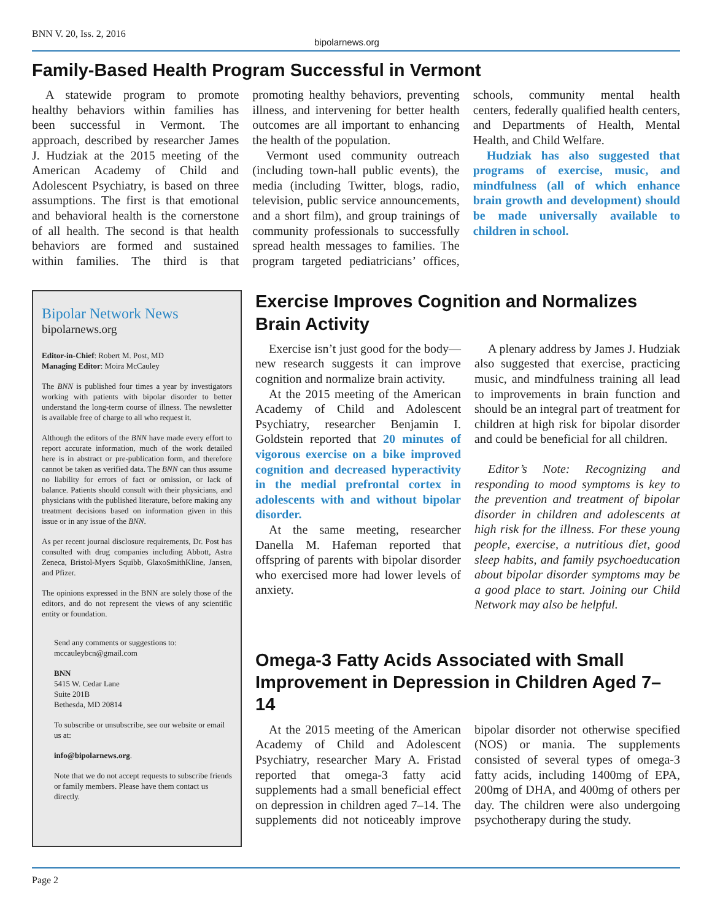BNN V. 20, Iss. 2, 2016
bipolarnews.org
Family-Based Health Program Successful in Vermont
A statewide program to promote healthy behaviors within families has been successful in Vermont. The approach, described by researcher James J. Hudziak at the 2015 meeting of the American Academy of Child and Adolescent Psychiatry, is based on three assumptions. The first is that emotional and behavioral health is the cornerstone of all health. The second is that health behaviors are formed and sustained within families. The third is that promoting healthy behaviors, preventing illness, and intervening for better health outcomes are all important to enhancing the health of the population.
Vermont used community outreach (including town-hall public events), the media (including Twitter, blogs, radio, television, public service announcements, and a short film), and group trainings of community professionals to successfully spread health messages to families. The program targeted pediatricians’ offices, schools, community mental health centers, federally qualified health centers, and Departments of Health, Mental Health, and Child Welfare.
Hudziak has also suggested that programs of exercise, music, and mindfulness (all of which enhance brain growth and development) should be made universally available to children in school.
Bipolar Network News
bipolarnews.org
Editor-in-Chief: Robert M. Post, MD
Managing Editor: Moira McCauley
The BNN is published four times a year by investigators working with patients with bipolar disorder to better understand the long-term course of illness. The newsletter is available free of charge to all who request it.
Although the editors of the BNN have made every effort to report accurate information, much of the work detailed here is in abstract or pre-publication form, and therefore cannot be taken as verified data. The BNN can thus assume no liability for errors of fact or omission, or lack of balance. Patients should consult with their physicians, and physicians with the published literature, before making any treatment decisions based on information given in this issue or in any issue of the BNN.
As per recent journal disclosure requirements, Dr. Post has consulted with drug companies including Abbott, Astra Zeneca, Bristol-Myers Squibb, GlaxoSmithKline, Jansen, and Pfizer.
The opinions expressed in the BNN are solely those of the editors, and do not represent the views of any scientific entity or foundation.
Send any comments or suggestions to:
mccauleybcn@gmail.com
BNN
5415 W. Cedar Lane
Suite 201B
Bethesda, MD 20814
To subscribe or unsubscribe, see our website or email us at:
info@bipolarnews.org.
Note that we do not accept requests to subscribe friends or family members. Please have them contact us directly.
Exercise Improves Cognition and Normalizes Brain Activity
Exercise isn’t just good for the body—new research suggests it can improve cognition and normalize brain activity.
At the 2015 meeting of the American Academy of Child and Adolescent Psychiatry, researcher Benjamin I. Goldstein reported that 20 minutes of vigorous exercise on a bike improved cognition and decreased hyperactivity in the medial prefrontal cortex in adolescents with and without bipolar disorder.
At the same meeting, researcher Danella M. Hafeman reported that offspring of parents with bipolar disorder who exercised more had lower levels of anxiety.
A plenary address by James J. Hudziak also suggested that exercise, practicing music, and mindfulness training all lead to improvements in brain function and should be an integral part of treatment for children at high risk for bipolar disorder and could be beneficial for all children.
Editor’s Note: Recognizing and responding to mood symptoms is key to the prevention and treatment of bipolar disorder in children and adolescents at high risk for the illness. For these young people, exercise, a nutritious diet, good sleep habits, and family psychoeducation about bipolar disorder symptoms may be a good place to start. Joining our Child Network may also be helpful.
Omega-3 Fatty Acids Associated with Small Improvement in Depression in Children Aged 7–14
At the 2015 meeting of the American Academy of Child and Adolescent Psychiatry, researcher Mary A. Fristad reported that omega-3 fatty acid supplements had a small beneficial effect on depression in children aged 7–14. The supplements did not noticeably improve bipolar disorder not otherwise specified (NOS) or mania. The supplements consisted of several types of omega-3 fatty acids, including 1400mg of EPA, 200mg of DHA, and 400mg of others per day. The children were also undergoing psychotherapy during the study.
Page 2